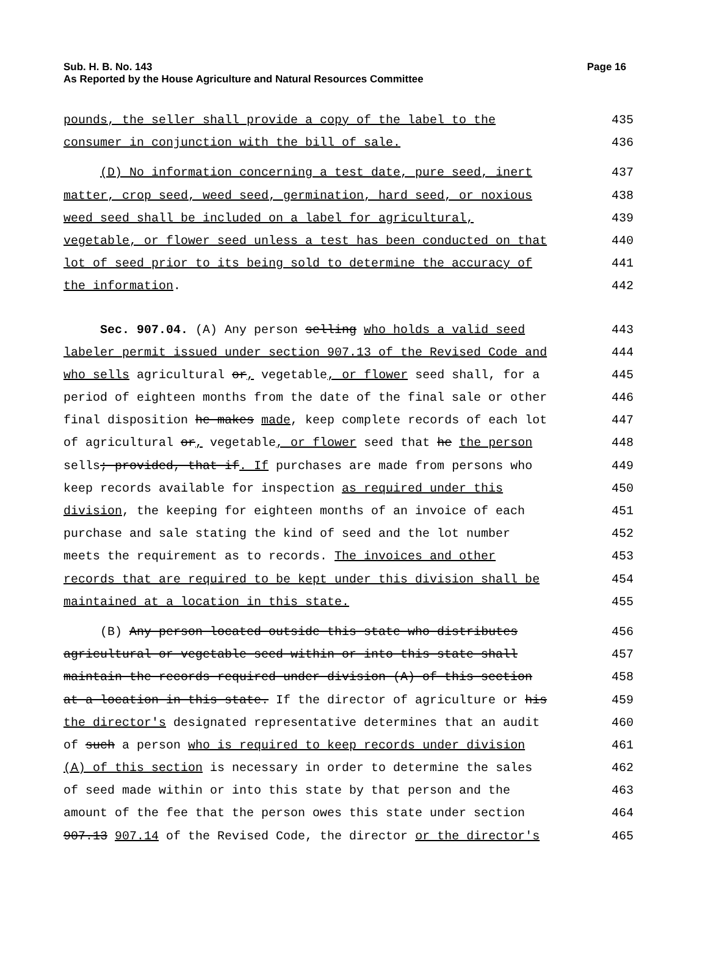Sub. H. B. No. 143
Page 16
As Reported by the House Agriculture and Natural Resources Committee
pounds, the seller shall provide a copy of the label to the 435
consumer in conjunction with the bill of sale. 436
(D) No information concerning a test date, pure seed, inert 437
matter, crop seed, weed seed, germination, hard seed, or noxious 438
weed seed shall be included on a label for agricultural, 439
vegetable, or flower seed unless a test has been conducted on that 440
lot of seed prior to its being sold to determine the accuracy of 441
the information. 442
Sec. 907.04. (A) Any person selling who holds a valid seed 443
labeler permit issued under section 907.13 of the Revised Code and 444
who sells agricultural or, vegetable, or flower seed shall, for a 445
period of eighteen months from the date of the final sale or other 446
final disposition he makes made, keep complete records of each lot 447
of agricultural or, vegetable, or flower seed that he the person 448
sells; provided, that if. If purchases are made from persons who 449
keep records available for inspection as required under this 450
division, the keeping for eighteen months of an invoice of each 451
purchase and sale stating the kind of seed and the lot number 452
meets the requirement as to records. The invoices and other 453
records that are required to be kept under this division shall be 454
maintained at a location in this state. 455
(B) Any person located outside this state who distributes 456
agricultural or vegetable seed within or into this state shall 457
maintain the records required under division (A) of this section 458
at a location in this state. If the director of agriculture or his 459
the director's designated representative determines that an audit 460
of such a person who is required to keep records under division 461
(A) of this section is necessary in order to determine the sales 462
of seed made within or into this state by that person and the 463
amount of the fee that the person owes this state under section 464
907.13 907.14 of the Revised Code, the director or the director's 465